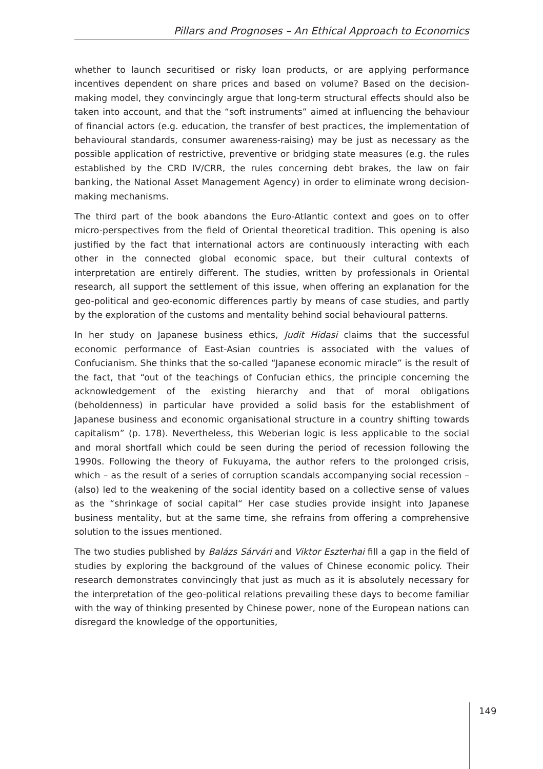Pillars and Prognoses – An Ethical Approach to Economics
whether to launch securitised or risky loan products, or are applying performance incentives dependent on share prices and based on volume? Based on the decision-making model, they convincingly argue that long-term structural effects should also be taken into account, and that the “soft instruments” aimed at influencing the behaviour of financial actors (e.g. education, the transfer of best practices, the implementation of behavioural standards, consumer awareness-raising) may be just as necessary as the possible application of restrictive, preventive or bridging state measures (e.g. the rules established by the CRD IV/CRR, the rules concerning debt brakes, the law on fair banking, the National Asset Management Agency) in order to eliminate wrong decision-making mechanisms.
The third part of the book abandons the Euro-Atlantic context and goes on to offer micro-perspectives from the field of Oriental theoretical tradition. This opening is also justified by the fact that international actors are continuously interacting with each other in the connected global economic space, but their cultural contexts of interpretation are entirely different. The studies, written by professionals in Oriental research, all support the settlement of this issue, when offering an explanation for the geo-political and geo-economic differences partly by means of case studies, and partly by the exploration of the customs and mentality behind social behavioural patterns.
In her study on Japanese business ethics, Judit Hidasi claims that the successful economic performance of East-Asian countries is associated with the values of Confucianism. She thinks that the so-called “Japanese economic miracle” is the result of the fact, that “out of the teachings of Confucian ethics, the principle concerning the acknowledgement of the existing hierarchy and that of moral obligations (beholdenness) in particular have provided a solid basis for the establishment of Japanese business and economic organisational structure in a country shifting towards capitalism” (p. 178). Nevertheless, this Weberian logic is less applicable to the social and moral shortfall which could be seen during the period of recession following the 1990s. Following the theory of Fukuyama, the author refers to the prolonged crisis, which – as the result of a series of corruption scandals accompanying social recession – (also) led to the weakening of the social identity based on a collective sense of values as the “shrinkage of social capital“ Her case studies provide insight into Japanese business mentality, but at the same time, she refrains from offering a comprehensive solution to the issues mentioned.
The two studies published by Balázs Sárvári and Viktor Eszterhai fill a gap in the field of studies by exploring the background of the values of Chinese economic policy. Their research demonstrates convincingly that just as much as it is absolutely necessary for the interpretation of the geo-political relations prevailing these days to become familiar with the way of thinking presented by Chinese power, none of the European nations can disregard the knowledge of the opportunities,
149